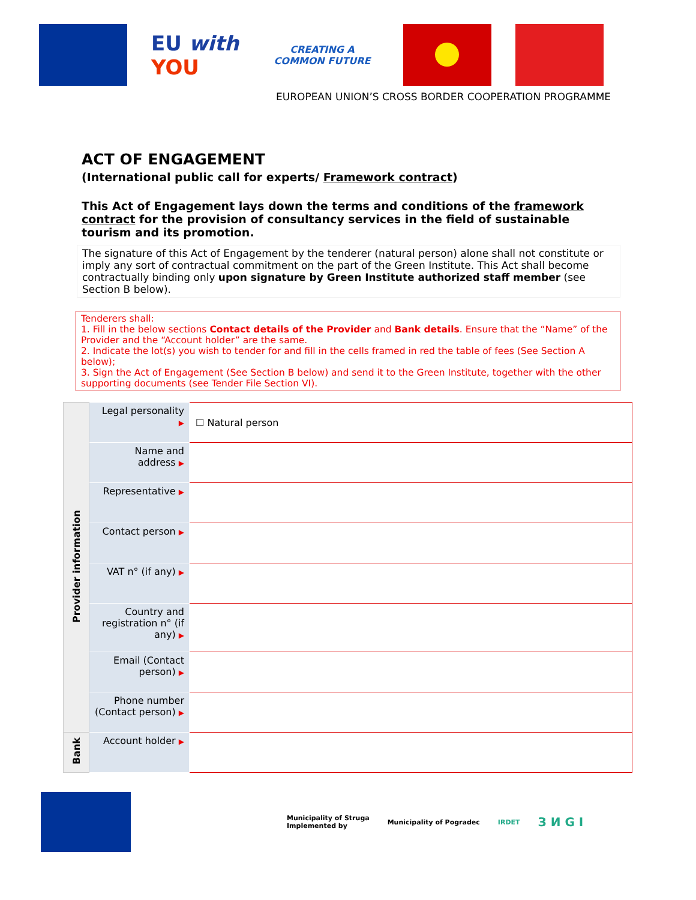EU with YOU
CREATING A COMMON FUTURE
EUROPEAN UNION’S CROSS BORDER COOPERATION PROGRAMME
ACT OF ENGAGEMENT
(International public call for experts/ Framework contract)
This Act of Engagement lays down the terms and conditions of the framework contract for the provision of consultancy services in the field of sustainable tourism and its promotion.
The signature of this Act of Engagement by the tenderer (natural person) alone shall not constitute or imply any sort of contractual commitment on the part of the Green Institute. This Act shall become contractually binding only upon signature by Green Institute authorized staff member (see Section B below).
Tenderers shall:
1. Fill in the below sections Contact details of the Provider and Bank details. Ensure that the “Name” of the Provider and the “Account holder” are the same.
2. Indicate the lot(s) you wish to tender for and fill in the cells framed in red the table of fees (See Section A below);
3. Sign the Act of Engagement (See Section B below) and send it to the Green Institute, together with the other supporting documents (see Tender File Section VI).
| Provider information | Legal personality ▶ | ☐ Natural person |
| | Name and address ▶ | |
| | Representative ▶ | |
| | Contact person ▶ | |
| | VAT n° (if any) ▶ | |
| | Country and registration n° (if any) ▶ | |
| | Email (Contact person) ▶ | |
| | Phone number (Contact person) ▶ | |
| Bank | Account holder ▶ | |
Municipality of Struga
Implemented by
Municipality of Pogradec IRDET
З И G I